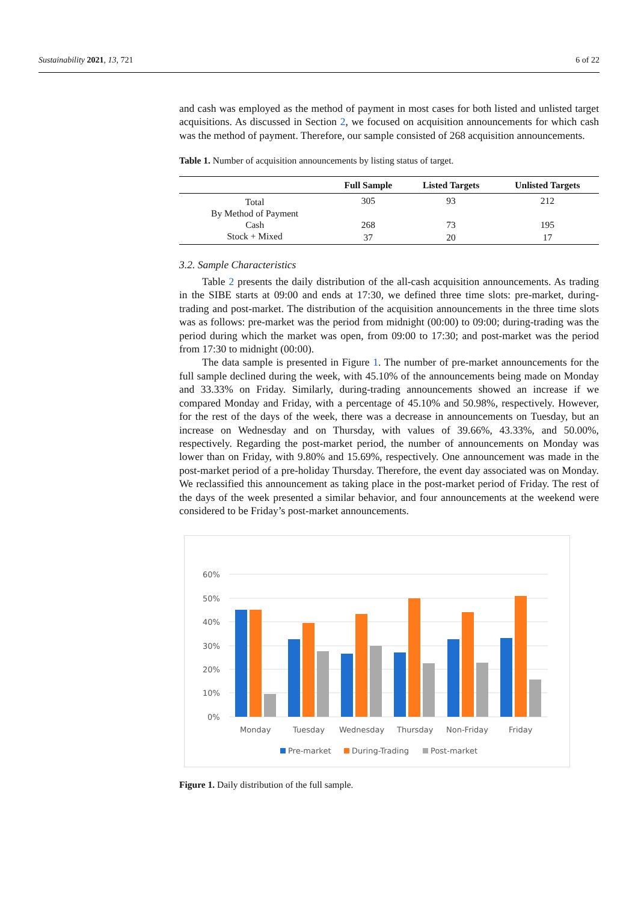Sustainability 2021, 13, 721 6 of 22
and cash was employed as the method of payment in most cases for both listed and unlisted target acquisitions. As discussed in Section 2, we focused on acquisition announcements for which cash was the method of payment. Therefore, our sample consisted of 268 acquisition announcements.
Table 1. Number of acquisition announcements by listing status of target.
| | Full Sample | Listed Targets | Unlisted Targets |
| --- | --- | --- | --- |
| Total | 305 | 93 | 212 |
| By Method of Payment | | | |
| Cash | 268 | 73 | 195 |
| Stock + Mixed | 37 | 20 | 17 |
3.2. Sample Characteristics
Table 2 presents the daily distribution of the all-cash acquisition announcements. As trading in the SIBE starts at 09:00 and ends at 17:30, we defined three time slots: pre-market, during-trading and post-market. The distribution of the acquisition announcements in the three time slots was as follows: pre-market was the period from midnight (00:00) to 09:00; during-trading was the period during which the market was open, from 09:00 to 17:30; and post-market was the period from 17:30 to midnight (00:00).
The data sample is presented in Figure 1. The number of pre-market announcements for the full sample declined during the week, with 45.10% of the announcements being made on Monday and 33.33% on Friday. Similarly, during-trading announcements showed an increase if we compared Monday and Friday, with a percentage of 45.10% and 50.98%, respectively. However, for the rest of the days of the week, there was a decrease in announcements on Tuesday, but an increase on Wednesday and on Thursday, with values of 39.66%, 43.33%, and 50.00%, respectively. Regarding the post-market period, the number of announcements on Monday was lower than on Friday, with 9.80% and 15.69%, respectively. One announcement was made in the post-market period of a pre-holiday Thursday. Therefore, the event day associated was on Monday. We reclassified this announcement as taking place in the post-market period of Friday. The rest of the days of the week presented a similar behavior, and four announcements at the weekend were considered to be Friday’s post-market announcements.
60%
50%
40%
30%
20%
10%
0%
Monday
Tuesday
Wednesday
Thursday
Non-Friday
Friday
Pre-market
During-Trading
Post-market
Figure 1. Daily distribution of the full sample.